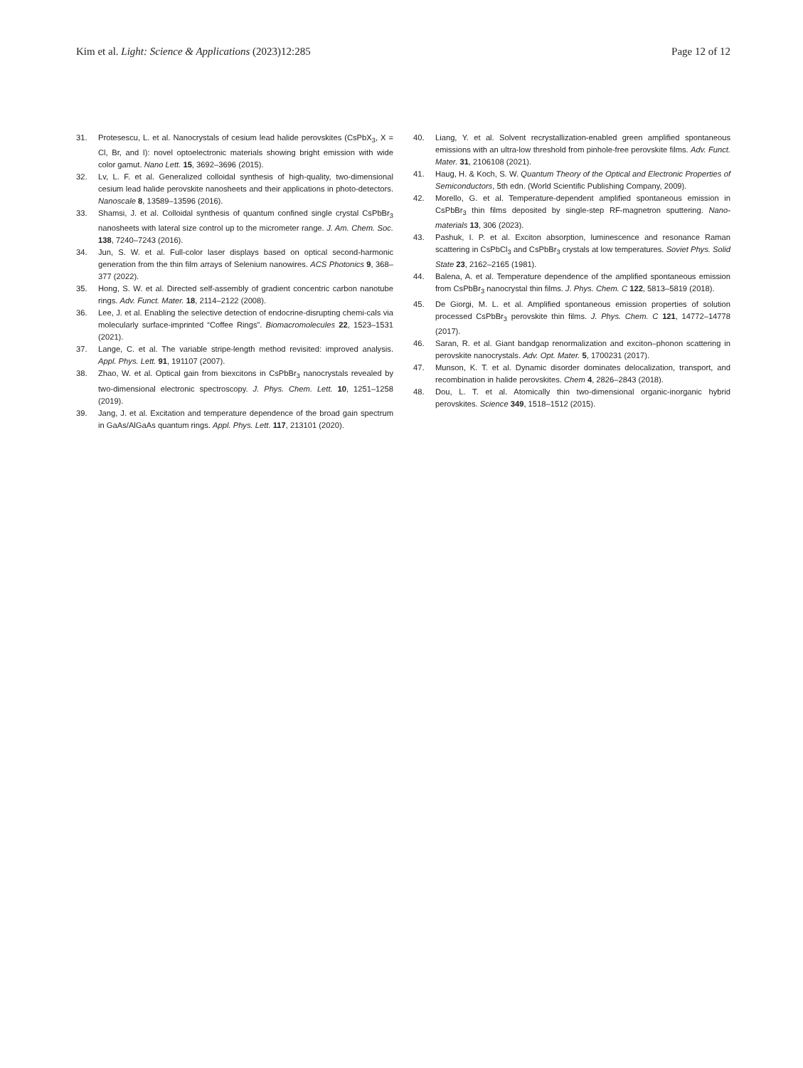Kim et al. Light: Science & Applications (2023)12:285
Page 12 of 12
31. Protesescu, L. et al. Nanocrystals of cesium lead halide perovskites (CsPbX<sub>3</sub>, X = Cl, Br, and I): novel optoelectronic materials showing bright emission with wide color gamut. Nano Lett. 15, 3692–3696 (2015).
32. Lv, L. F. et al. Generalized colloidal synthesis of high-quality, two-dimensional cesium lead halide perovskite nanosheets and their applications in photo-detectors. Nanoscale 8, 13589–13596 (2016).
33. Shamsi, J. et al. Colloidal synthesis of quantum confined single crystal CsPbBr<sub>3</sub> nanosheets with lateral size control up to the micrometer range. J. Am. Chem. Soc. 138, 7240–7243 (2016).
34. Jun, S. W. et al. Full-color laser displays based on optical second-harmonic generation from the thin film arrays of Selenium nanowires. ACS Photonics 9, 368–377 (2022).
35. Hong, S. W. et al. Directed self-assembly of gradient concentric carbon nanotube rings. Adv. Funct. Mater. 18, 2114–2122 (2008).
36. Lee, J. et al. Enabling the selective detection of endocrine-disrupting chemi-cals via molecularly surface-imprinted “Coffee Rings”. Biomacromolecules 22, 1523–1531 (2021).
37. Lange, C. et al. The variable stripe-length method revisited: improved analysis. Appl. Phys. Lett. 91, 191107 (2007).
38. Zhao, W. et al. Optical gain from biexcitons in CsPbBr<sub>3</sub> nanocrystals revealed by two-dimensional electronic spectroscopy. J. Phys. Chem. Lett. 10, 1251–1258 (2019).
39. Jang, J. et al. Excitation and temperature dependence of the broad gain spectrum in GaAs/AlGaAs quantum rings. Appl. Phys. Lett. 117, 213101 (2020).
40. Liang, Y. et al. Solvent recrystallization-enabled green amplified spontaneous emissions with an ultra-low threshold from pinhole-free perovskite films. Adv. Funct. Mater. 31, 2106108 (2021).
41. Haug, H. & Koch, S. W. Quantum Theory of the Optical and Electronic Properties of Semiconductors, 5th edn. (World Scientific Publishing Company, 2009).
42. Morello, G. et al. Temperature-dependent amplified spontaneous emission in CsPbBr<sub>3</sub> thin films deposited by single-step RF-magnetron sputtering. Nano-materials 13, 306 (2023).
43. Pashuk, I. P. et al. Exciton absorption, luminescence and resonance Raman scattering in CsPbCl<sub>3</sub> and CsPbBr<sub>3</sub> crystals at low temperatures. Soviet Phys. Solid State 23, 2162–2165 (1981).
44. Balena, A. et al. Temperature dependence of the amplified spontaneous emission from CsPbBr<sub>3</sub> nanocrystal thin films. J. Phys. Chem. C 122, 5813–5819 (2018).
45. De Giorgi, M. L. et al. Amplified spontaneous emission properties of solution processed CsPbBr<sub>3</sub> perovskite thin films. J. Phys. Chem. C 121, 14772–14778 (2017).
46. Saran, R. et al. Giant bandgap renormalization and exciton–phonon scattering in perovskite nanocrystals. Adv. Opt. Mater. 5, 1700231 (2017).
47. Munson, K. T. et al. Dynamic disorder dominates delocalization, transport, and recombination in halide perovskites. Chem 4, 2826–2843 (2018).
48. Dou, L. T. et al. Atomically thin two-dimensional organic-inorganic hybrid perovskites. Science 349, 1518–1512 (2015).